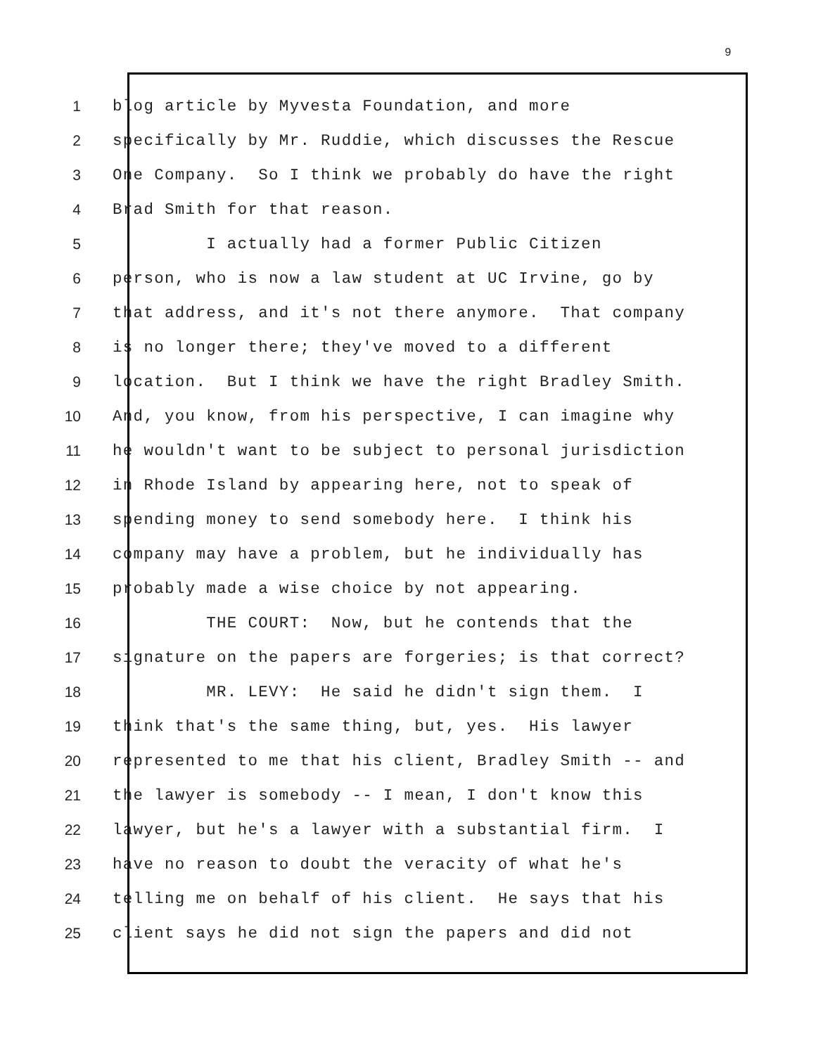9
1 blog article by Myvesta Foundation, and more
2 specifically by Mr. Ruddie, which discusses the Rescue
3 One Company. So I think we probably do have the right
4 Brad Smith for that reason.
5 I actually had a former Public Citizen
6 person, who is now a law student at UC Irvine, go by
7 that address, and it's not there anymore. That company
8 is no longer there; they've moved to a different
9 location. But I think we have the right Bradley Smith.
10 And, you know, from his perspective, I can imagine why
11 he wouldn't want to be subject to personal jurisdiction
12 in Rhode Island by appearing here, not to speak of
13 spending money to send somebody here. I think his
14 company may have a problem, but he individually has
15 probably made a wise choice by not appearing.
16 THE COURT: Now, but he contends that the
17 signature on the papers are forgeries; is that correct?
18 MR. LEVY: He said he didn't sign them. I
19 think that's the same thing, but, yes. His lawyer
20 represented to me that his client, Bradley Smith -- and
21 the lawyer is somebody -- I mean, I don't know this
22 lawyer, but he's a lawyer with a substantial firm. I
23 have no reason to doubt the veracity of what he's
24 telling me on behalf of his client. He says that his
25 client says he did not sign the papers and did not